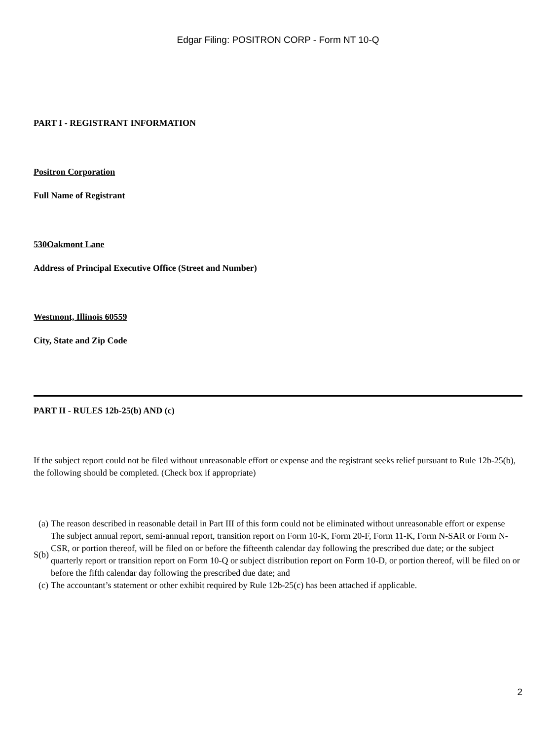Edgar Filing: POSITRON CORP - Form NT 10-Q
PART I - REGISTRANT INFORMATION
Positron Corporation
Full Name of Registrant
530Oakmont Lane
Address of Principal Executive Office (Street and Number)
Westmont, Illinois 60559
City, State and Zip Code
PART II - RULES 12b-25(b) AND (c)
If the subject report could not be filed without unreasonable effort or expense and the registrant seeks relief pursuant to Rule 12b-25(b), the following should be completed. (Check box if appropriate)
| | (a) | The reason described in reasonable detail in Part III of this form could not be eliminated without unreasonable effort or expense |
| S | (b) | The subject annual report, semi-annual report, transition report on Form 10-K, Form 20-F, Form 11-K, Form N-SAR or Form N-CSR, or portion thereof, will be filed on or before the fifteenth calendar day following the prescribed due date; or the subject quarterly report or transition report on Form 10-Q or subject distribution report on Form 10-D, or portion thereof, will be filed on or before the fifth calendar day following the prescribed due date; and |
| | (c) | The accountant’s statement or other exhibit required by Rule 12b-25(c) has been attached if applicable. |
2